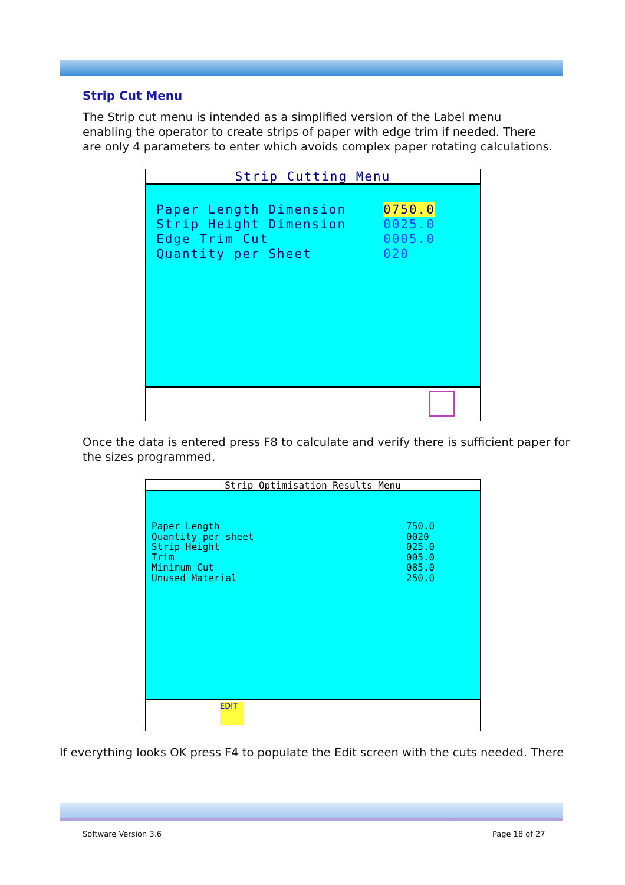Strip Cut Menu
The Strip cut menu is intended as a simplified version of the Label menu enabling the operator to create strips of paper with edge trim if needed. There are only 4 parameters to enter which avoids complex paper rotating calculations.
Strip Cutting Menu
Paper Length Dimension 0750.0
Strip Height Dimension 0025.0
Edge Trim Cut 0005.0
Quantity per Sheet 020
Once the data is entered press F8 to calculate and verify there is sufficient paper for the sizes programmed.
Strip Optimisation Results Menu
Paper Length 750.0
Quantity per sheet 0020
Strip Height 025.0
Trim 005.0
Minimum Cut 085.0
Unused Material 250.0
EDIT
If everything looks OK press F4 to populate the Edit screen with the cuts needed. There
Software Version 3.6 Page 18 of 27